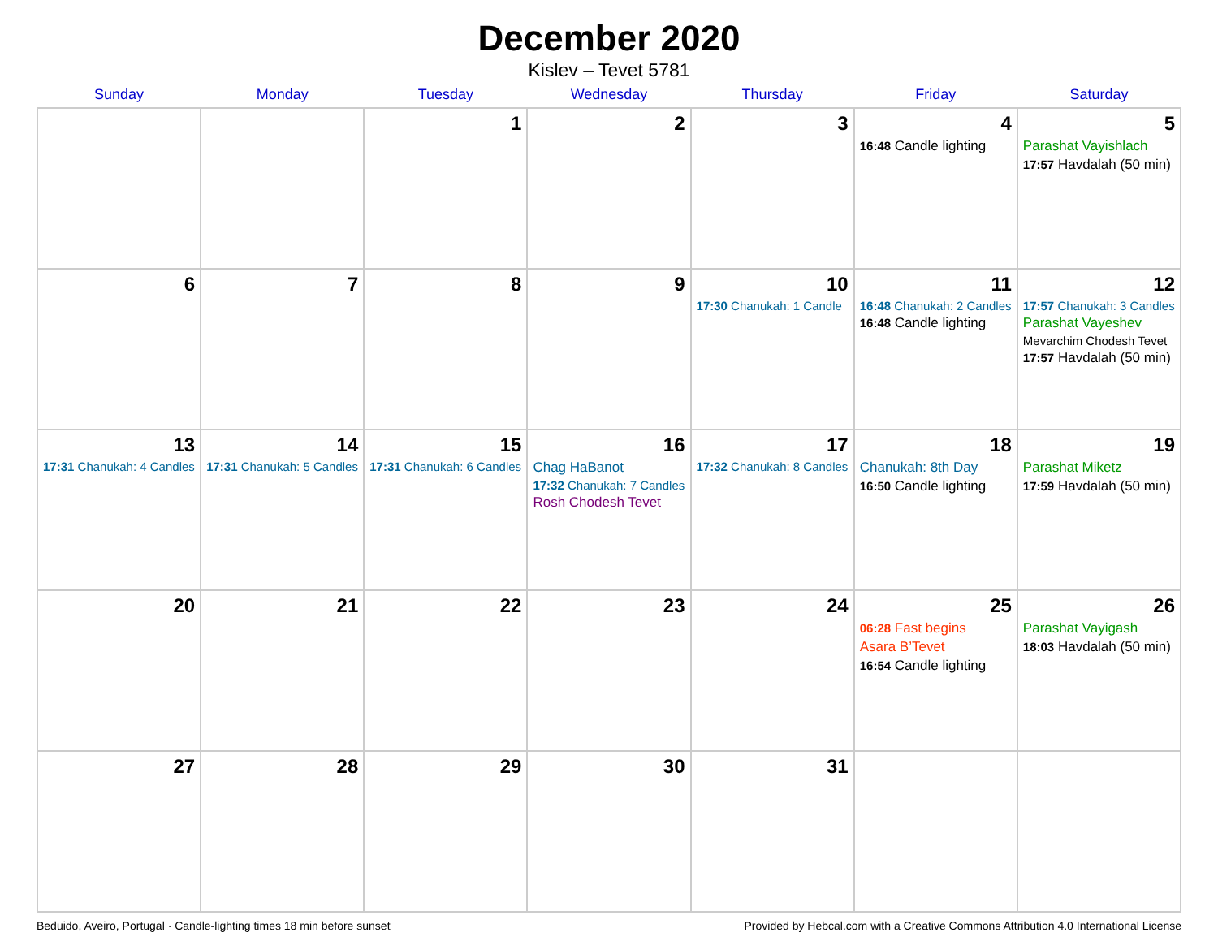December 2020
Kislev – Tevet 5781
| Sunday | Monday | Tuesday | Wednesday | Thursday | Friday | Saturday |
| --- | --- | --- | --- | --- | --- | --- |
| | | 1 | 2 | 3 | 4 16:48 Candle lighting | 5 Parashat Vayishlach 17:57 Havdalah (50 min) |
| 6 | 7 | 8 | 9 | 10 17:30 Chanukah: 1 Candle | 11 16:48 Chanukah: 2 Candles 16:48 Candle lighting | 12 17:57 Chanukah: 3 Candles Parashat Vayeshev Mevarchim Chodesh Tevet 17:57 Havdalah (50 min) |
| 13 17:31 Chanukah: 4 Candles | 14 17:31 Chanukah: 5 Candles | 15 17:31 Chanukah: 6 Candles | 16 Chag HaBanot 17:32 Chanukah: 7 Candles Rosh Chodesh Tevet | 17 17:32 Chanukah: 8 Candles | 18 Chanukah: 8th Day 16:50 Candle lighting | 19 Parashat Miketz 17:59 Havdalah (50 min) |
| 20 | 21 | 22 | 23 | 24 | 25 06:28 Fast begins Asara B’Tevet 16:54 Candle lighting | 26 Parashat Vayigash 18:03 Havdalah (50 min) |
| 27 | 28 | 29 | 30 | 31 | | |
Beduido, Aveiro, Portugal · Candle-lighting times 18 min before sunset Provided by Hebcal.com with a Creative Commons Attribution 4.0 International License